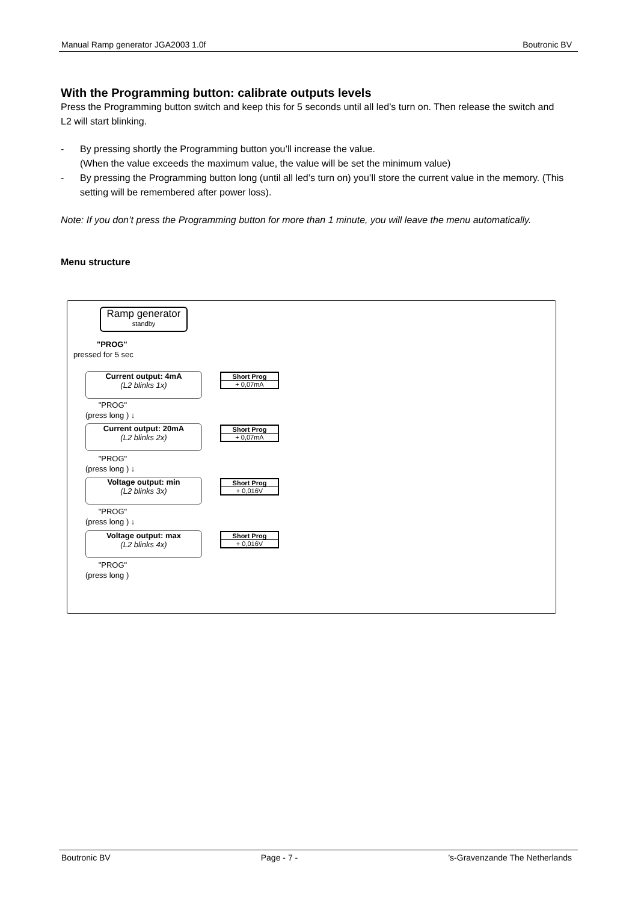Manual Ramp generator JGA2003 1.0f Boutronic BV
With the Programming button: calibrate outputs levels
Press the Programming button switch and keep this for 5 seconds until all led’s turn on. Then release the switch and L2 will start blinking.
- By pressing shortly the Programming button you’ll increase the value.
(When the value exceeds the maximum value, the value will be set the minimum value)
- By pressing the Programming button long (until all led’s turn on) you’ll store the current value in the memory. (This setting will be remembered after power loss).
Note: If you don’t press the Programming button for more than 1 minute, you will leave the menu automatically.
Menu structure
Ramp generator
standby
"PROG"
pressed for 5 sec
Current output: 4mA
(L2 blinks 1x)
Short Prog
+ 0,07mA
"PROG"
(press long ) ↓
Current output: 20mA
(L2 blinks 2x)
Short Prog
+ 0,07mA
"PROG"
(press long ) ↓
Voltage output: min
(L2 blinks 3x)
Short Prog
+ 0,016V
"PROG"
(press long ) ↓
Voltage output: max
(L2 blinks 4x)
Short Prog
+ 0,016V
"PROG"
(press long )
Boutronic BV Page - 7 -’s-Gravenzande The Netherlands